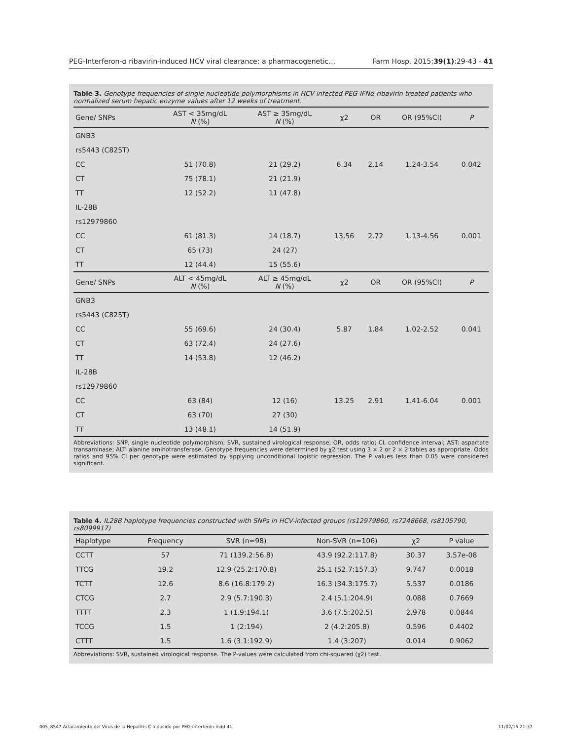PEG-Interferon-α ribavirin-induced HCV viral clearance: a pharmacogenetic… Farm Hosp. 2015;39(1):29-43 - 41
Table 3. Genotype frequencies of single nucleotide polymorphisms in HCV infected PEG-IFNα-ribavirin treated patients who normalized serum hepatic enzyme values after 12 weeks of treatment.
| Gene/ SNPs | AST < 35mg/dL N (%) | AST ≥ 35mg/dL N (%) | χ2 | OR | OR (95%CI) | P |
| --- | --- | --- | --- | --- | --- | --- |
| GNB3 | | | | | | |
| rs5443 (C825T) | | | | | | |
| CC | 51 (70.8) | 21 (29.2) | 6.34 | 2.14 | 1.24-3.54 | 0.042 |
| CT | 75 (78.1) | 21 (21.9) | | | | |
| TT | 12 (52.2) | 11 (47.8) | | | | |
| IL-28B | | | | | | |
| rs12979860 | | | | | | |
| CC | 61 (81.3) | 14 (18.7) | 13.56 | 2.72 | 1.13-4.56 | 0.001 |
| CT | 65 (73) | 24 (27) | | | | |
| TT | 12 (44.4) | 15 (55.6) | | | | |
| Gene/ SNPs | ALT < 45mg/dL N (%) | ALT ≥ 45mg/dL N (%) | χ2 | OR | OR (95%CI) | P |
| GNB3 | | | | | | |
| rs5443 (C825T) | | | | | | |
| CC | 55 (69.6) | 24 (30.4) | 5.87 | 1.84 | 1.02-2.52 | 0.041 |
| CT | 63 (72.4) | 24 (27.6) | | | | |
| TT | 14 (53.8) | 12 (46.2) | | | | |
| IL-28B | | | | | | |
| rs12979860 | | | | | | |
| CC | 63 (84) | 12 (16) | 13.25 | 2.91 | 1.41-6.04 | 0.001 |
| CT | 63 (70) | 27 (30) | | | | |
| TT | 13 (48.1) | 14 (51.9) | | | | |
Abbreviations: SNP, single nucleotide polymorphism; SVR, sustained virological response; OR, odds ratio; CI, confidence interval; AST: aspartate transaminase; ALT: alanine aminotransferase. Genotype frequencies were determined by χ2 test using 3 × 2 or 2 × 2 tables as appropriate. Odds ratios and 95% CI per genotype were estimated by applying unconditional logistic regression. The P values less than 0.05 were considered significant.
Table 4. IL28B haplotype frequencies constructed with SNPs in HCV-infected groups (rs12979860, rs7248668, rs8105790, rs8099917)
| Haplotype | Frequency | SVR (n=98) | Non-SVR (n=106) | χ2 | P value |
| --- | --- | --- | --- | --- | --- |
| CCTT | 57 | 71 (139.2:56.8) | 43.9 (92.2:117.8) | 30.37 | 3.57e-08 |
| TTCG | 19.2 | 12.9 (25.2:170.8) | 25.1 (52.7:157.3) | 9.747 | 0.0018 |
| TCTT | 12.6 | 8.6 (16.8:179.2) | 16.3 (34.3:175.7) | 5.537 | 0.0186 |
| CTCG | 2.7 | 2.9 (5.7:190.3) | 2.4 (5.1:204.9) | 0.088 | 0.7669 |
| TTTT | 2.3 | 1 (1.9:194.1) | 3.6 (7.5:202.5) | 2.978 | 0.0844 |
| TCCG | 1.5 | 1 (2:194) | 2 (4.2:205.8) | 0.596 | 0.4402 |
| CTTT | 1.5 | 1.6 (3.1:192.9) | 1.4 (3:207) | 0.014 | 0.9062 |
Abbreviations: SVR, sustained virological response. The P-values were calculated from chi-squared (χ2) test.
005_8547 Aclaramiento del Virus de la Hepatitis C Inducido por PEG-Interferón.indd 41 11/02/15 21:37